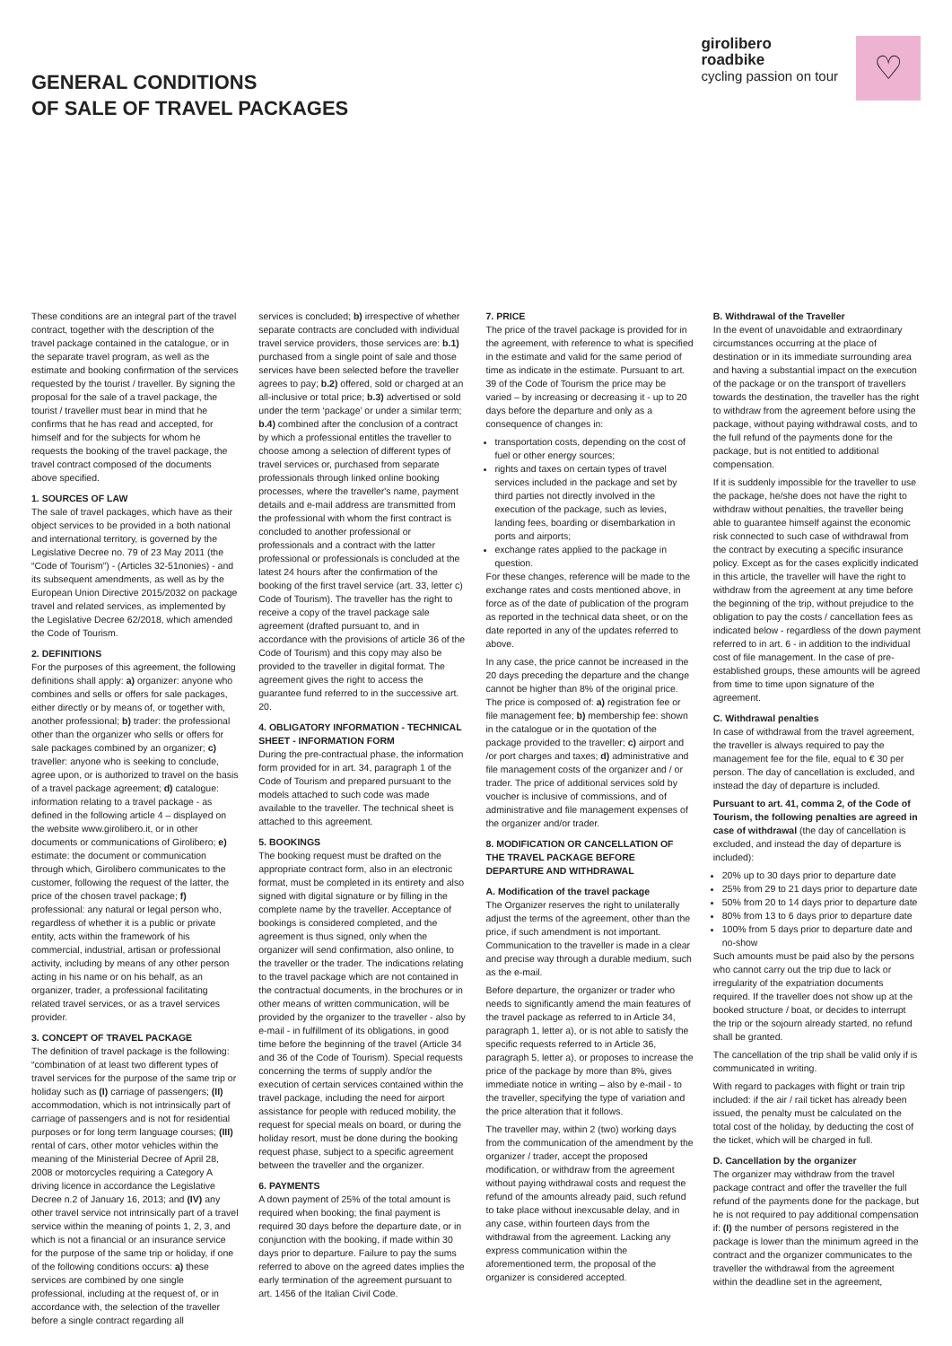GENERAL CONDITIONS
OF SALE OF TRAVEL PACKAGES
girolibero
roadbike
cycling passion on tour
♡
These conditions are an integral part of the travel contract, together with the description of the travel package contained in the catalogue, or in the separate travel program, as well as the estimate and booking confirmation of the services requested by the tourist / traveller. By signing the proposal for the sale of a travel package, the tourist / traveller must bear in mind that he confirms that he has read and accepted, for himself and for the subjects for whom he requests the booking of the travel package, the travel contract composed of the documents above specified.
1. SOURCES OF LAW
The sale of travel packages, which have as their object services to be provided in a both national and international territory, is governed by the Legislative Decree no. 79 of 23 May 2011 (the “Code of Tourism”) - (Articles 32-51nonies) - and its subsequent amendments, as well as by the European Union Directive 2015/2032 on package travel and related services, as implemented by the Legislative Decree 62/2018, which amended the Code of Tourism.
2. DEFINITIONS
For the purposes of this agreement, the following definitions shall apply: a) organizer: anyone who combines and sells or offers for sale packages, either directly or by means of, or together with, another professional; b) trader: the professional other than the organizer who sells or offers for sale packages combined by an organizer; c) traveller: anyone who is seeking to conclude, agree upon, or is authorized to travel on the basis of a travel package agreement; d) catalogue: information relating to a travel package - as defined in the following article 4 – displayed on the website www.girolibero.it, or in other documents or communications of Girolibero; e) estimate: the document or communication through which, Girolibero communicates to the customer, following the request of the latter, the price of the chosen travel package; f) professional: any natural or legal person who, regardless of whether it is a public or private entity, acts within the framework of his commercial, industrial, artisan or professional activity, including by means of any other person acting in his name or on his behalf, as an organizer, trader, a professional facilitating related travel services, or as a travel services provider.
3. CONCEPT OF TRAVEL PACKAGE
The definition of travel package is the following: “combination of at least two different types of travel services for the purpose of the same trip or holiday such as (I) carriage of passengers; (II) accommodation, which is not intrinsically part of carriage of passengers and is not for residential purposes or for long term language courses; (III) rental of cars, other motor vehicles within the meaning of the Ministerial Decree of April 28, 2008 or motorcycles requiring a Category A driving licence in accordance the Legislative Decree n.2 of January 16, 2013; and (IV) any other travel service not intrinsically part of a travel service within the meaning of points 1, 2, 3, and which is not a financial or an insurance service for the purpose of the same trip or holiday, if one of the following conditions occurs: a) these services are combined by one single professional, including at the request of, or in accordance with, the selection of the traveller before a single contract regarding all
services is concluded; b) irrespective of whether separate contracts are concluded with individual travel service providers, those services are: b.1) purchased from a single point of sale and those services have been selected before the traveller agrees to pay; b.2) offered, sold or charged at an all-inclusive or total price; b.3) advertised or sold under the term ‘package’ or under a similar term; b.4) combined after the conclusion of a contract by which a professional entitles the traveller to choose among a selection of different types of travel services or, purchased from separate professionals through linked online booking processes, where the traveller's name, payment details and e-mail address are transmitted from the professional with whom the first contract is concluded to another professional or professionals and a contract with the latter professional or professionals is concluded at the latest 24 hours after the confirmation of the booking of the first travel service (art. 33, letter c) Code of Tourism). The traveller has the right to receive a copy of the travel package sale agreement (drafted pursuant to, and in accordance with the provisions of article 36 of the Code of Tourism) and this copy may also be provided to the traveller in digital format. The agreement gives the right to access the guarantee fund referred to in the successive art. 20.
4. OBLIGATORY INFORMATION - TECHNICAL SHEET - INFORMATION FORM
During the pre-contractual phase, the information form provided for in art. 34, paragraph 1 of the Code of Tourism and prepared pursuant to the models attached to such code was made available to the traveller. The technical sheet is attached to this agreement.
5. BOOKINGS
The booking request must be drafted on the appropriate contract form, also in an electronic format, must be completed in its entirety and also signed with digital signature or by filling in the complete name by the traveller. Acceptance of bookings is considered completed, and the agreement is thus signed, only when the organizer will send confirmation, also online, to the traveller or the trader. The indications relating to the travel package which are not contained in the contractual documents, in the brochures or in other means of written communication, will be provided by the organizer to the traveller - also by e-mail - in fulfillment of its obligations, in good time before the beginning of the travel (Article 34 and 36 of the Code of Tourism). Special requests concerning the terms of supply and/or the execution of certain services contained within the travel package, including the need for airport assistance for people with reduced mobility, the request for special meals on board, or during the holiday resort, must be done during the booking request phase, subject to a specific agreement between the traveller and the organizer.
6. PAYMENTS
A down payment of 25% of the total amount is required when booking; the final payment is required 30 days before the departure date, or in conjunction with the booking, if made within 30 days prior to departure. Failure to pay the sums referred to above on the agreed dates implies the early termination of the agreement pursuant to art. 1456 of the Italian Civil Code.
7. PRICE
The price of the travel package is provided for in the agreement, with reference to what is specified in the estimate and valid for the same period of time as indicate in the estimate. Pursuant to art. 39 of the Code of Tourism the price may be varied – by increasing or decreasing it - up to 20 days before the departure and only as a consequence of changes in:
transportation costs, depending on the cost of fuel or other energy sources;
rights and taxes on certain types of travel services included in the package and set by third parties not directly involved in the execution of the package, such as levies, landing fees, boarding or disembarkation in ports and airports;
exchange rates applied to the package in question.
For these changes, reference will be made to the exchange rates and costs mentioned above, in force as of the date of publication of the program as reported in the technical data sheet, or on the date reported in any of the updates referred to above.
In any case, the price cannot be increased in the 20 days preceding the departure and the change cannot be higher than 8% of the original price. The price is composed of: a) registration fee or file management fee; b) membership fee: shown in the catalogue or in the quotation of the package provided to the traveller; c) airport and /or port charges and taxes; d) administrative and file management costs of the organizer and / or trader. The price of additional services sold by voucher is inclusive of commissions, and of administrative and file management expenses of the organizer and/or trader.
8. MODIFICATION OR CANCELLATION OF THE TRAVEL PACKAGE BEFORE DEPARTURE AND WITHDRAWAL
A. Modification of the travel package
The Organizer reserves the right to unilaterally adjust the terms of the agreement, other than the price, if such amendment is not important. Communication to the traveller is made in a clear and precise way through a durable medium, such as the e-mail.
Before departure, the organizer or trader who needs to significantly amend the main features of the travel package as referred to in Article 34, paragraph 1, letter a), or is not able to satisfy the specific requests referred to in Article 36, paragraph 5, letter a), or proposes to increase the price of the package by more than 8%, gives immediate notice in writing – also by e-mail - to the traveller, specifying the type of variation and the price alteration that it follows.
The traveller may, within 2 (two) working days from the communication of the amendment by the organizer / trader, accept the proposed modification, or withdraw from the agreement without paying withdrawal costs and request the refund of the amounts already paid, such refund to take place without inexcusable delay, and in any case, within fourteen days from the withdrawal from the agreement. Lacking any express communication within the aforementioned term, the proposal of the organizer is considered accepted.
B. Withdrawal of the Traveller
In the event of unavoidable and extraordinary circumstances occurring at the place of destination or in its immediate surrounding area and having a substantial impact on the execution of the package or on the transport of travellers towards the destination, the traveller has the right to withdraw from the agreement before using the package, without paying withdrawal costs, and to the full refund of the payments done for the package, but is not entitled to additional compensation.
If it is suddenly impossible for the traveller to use the package, he/she does not have the right to withdraw without penalties, the traveller being able to guarantee himself against the economic risk connected to such case of withdrawal from the contract by executing a specific insurance policy. Except as for the cases explicitly indicated in this article, the traveller will have the right to withdraw from the agreement at any time before the beginning of the trip, without prejudice to the obligation to pay the costs / cancellation fees as indicated below - regardless of the down payment referred to in art. 6 - in addition to the individual cost of file management. In the case of pre-established groups, these amounts will be agreed from time to time upon signature of the agreement.
C. Withdrawal penalties
In case of withdrawal from the travel agreement, the traveller is always required to pay the management fee for the file, equal to € 30 per person. The day of cancellation is excluded, and instead the day of departure is included.
Pursuant to art. 41, comma 2, of the Code of Tourism, the following penalties are agreed in case of withdrawal (the day of cancellation is excluded, and instead the day of departure is included):
20% up to 30 days prior to departure date
25% from 29 to 21 days prior to departure date
50% from 20 to 14 days prior to departure date
80% from 13 to 6 days prior to departure date
100% from 5 days prior to departure date and no-show
Such amounts must be paid also by the persons who cannot carry out the trip due to lack or irregularity of the expatriation documents required. If the traveller does not show up at the booked structure / boat, or decides to interrupt the trip or the sojourn already started, no refund shall be granted.
The cancellation of the trip shall be valid only if is communicated in writing.
With regard to packages with flight or train trip included: if the air / rail ticket has already been issued, the penalty must be calculated on the total cost of the holiday, by deducting the cost of the ticket, which will be charged in full.
D. Cancellation by the organizer
The organizer may withdraw from the travel package contract and offer the traveller the full refund of the payments done for the package, but he is not required to pay additional compensation if: (I) the number of persons registered in the package is lower than the minimum agreed in the contract and the organizer communicates to the traveller the withdrawal from the agreement within the deadline set in the agreement,